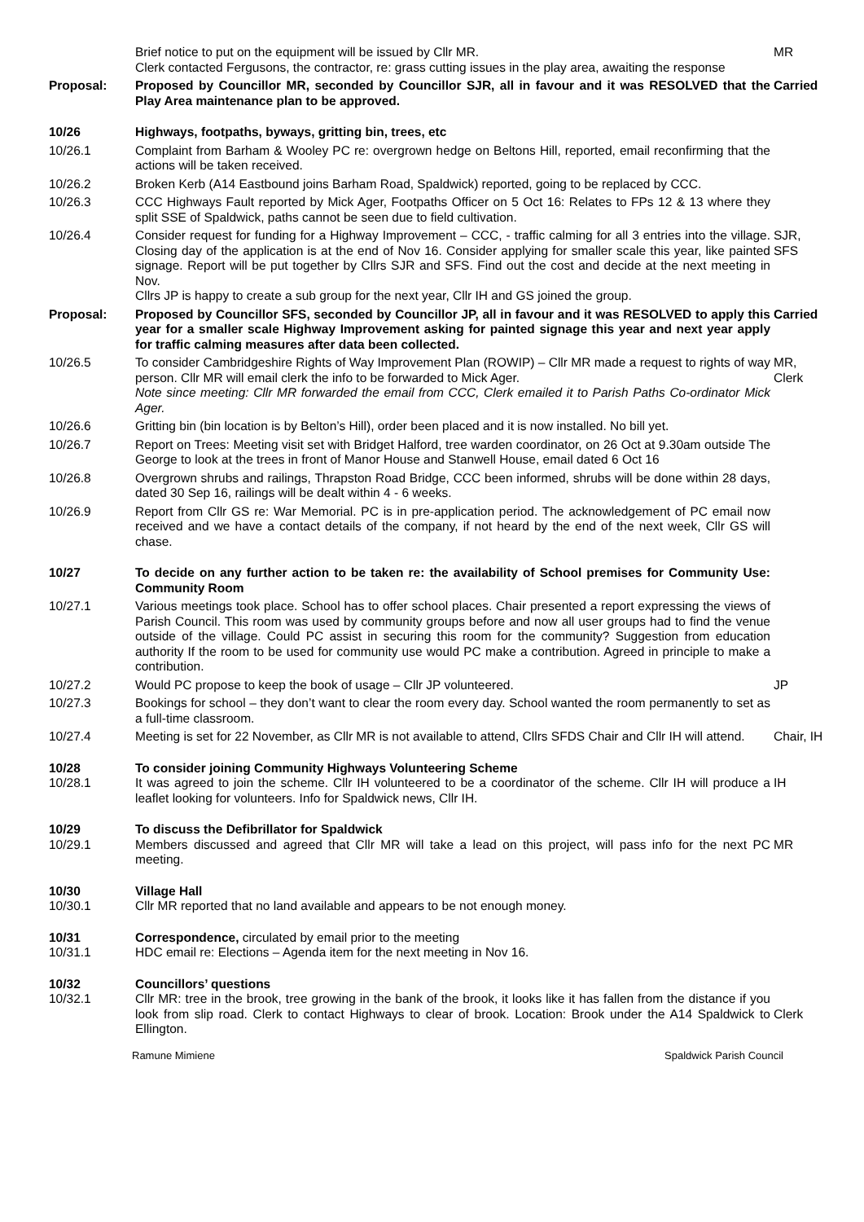Brief notice to put on the equipment will be issued by Cllr MR.
Clerk contacted Fergusons, the contractor, re: grass cutting issues in the play area, awaiting the response
MR
Proposal:
Proposed by Councillor MR, seconded by Councillor SJR, all in favour and it was RESOLVED that the Play Area maintenance plan to be approved.
Carried
10/26
Highways, footpaths, byways, gritting bin, trees, etc
10/26.1
Complaint from Barham & Wooley PC re: overgrown hedge on Beltons Hill, reported, email reconfirming that the actions will be taken received.
10/26.2
Broken Kerb (A14 Eastbound joins Barham Road, Spaldwick) reported, going to be replaced by CCC.
10/26.3
CCC Highways Fault reported by Mick Ager, Footpaths Officer on 5 Oct 16: Relates to FPs 12 & 13 where they split SSE of Spaldwick, paths cannot be seen due to field cultivation.
10/26.4
Consider request for funding for a Highway Improvement – CCC, - traffic calming for all 3 entries into the village. Closing day of the application is at the end of Nov 16. Consider applying for smaller scale this year, like painted signage. Report will be put together by Cllrs SJR and SFS. Find out the cost and decide at the next meeting in Nov.
Cllrs JP is happy to create a sub group for the next year, Cllr IH and GS joined the group.
SJR,
SFS
Proposal:
Proposed by Councillor SFS, seconded by Councillor JP, all in favour and it was RESOLVED to apply this year for a smaller scale Highway Improvement asking for painted signage this year and next year apply for traffic calming measures after data been collected.
Carried
10/26.5
To consider Cambridgeshire Rights of Way Improvement Plan (ROWIP) – Cllr MR made a request to rights of way person. Cllr MR will email clerk the info to be forwarded to Mick Ager.
Note since meeting: Cllr MR forwarded the email from CCC, Clerk emailed it to Parish Paths Co-ordinator Mick Ager.
MR,
Clerk
10/26.6
Gritting bin (bin location is by Belton’s Hill), order been placed and it is now installed. No bill yet.
10/26.7
Report on Trees: Meeting visit set with Bridget Halford, tree warden coordinator, on 26 Oct at 9.30am outside The George to look at the trees in front of Manor House and Stanwell House, email dated 6 Oct 16
10/26.8
Overgrown shrubs and railings, Thrapston Road Bridge, CCC been informed, shrubs will be done within 28 days, dated 30 Sep 16, railings will be dealt within 4 - 6 weeks.
10/26.9
Report from Cllr GS re: War Memorial. PC is in pre-application period. The acknowledgement of PC email now received and we have a contact details of the company, if not heard by the end of the next week, Cllr GS will chase.
10/27
To decide on any further action to be taken re: the availability of School premises for Community Use: Community Room
10/27.1
Various meetings took place. School has to offer school places. Chair presented a report expressing the views of Parish Council. This room was used by community groups before and now all user groups had to find the venue outside of the village. Could PC assist in securing this room for the community? Suggestion from education authority If the room to be used for community use would PC make a contribution. Agreed in principle to make a contribution.
10/27.2
Would PC propose to keep the book of usage – Cllr JP volunteered.
JP
10/27.3
Bookings for school – they don’t want to clear the room every day. School wanted the room permanently to set as a full-time classroom.
10/27.4
Meeting is set for 22 November, as Cllr MR is not available to attend, Cllrs SFDS Chair and Cllr IH will attend.
Chair, IH
10/28
10/28.1
To consider joining Community Highways Volunteering Scheme
It was agreed to join the scheme. Cllr IH volunteered to be a coordinator of the scheme. Cllr IH will produce a leaflet looking for volunteers. Info for Spaldwick news, Cllr IH.
IH
10/29
10/29.1
To discuss the Defibrillator for Spaldwick
Members discussed and agreed that Cllr MR will take a lead on this project, will pass info for the next PC meeting.
MR
10/30
10/30.1
Village Hall
Cllr MR reported that no land available and appears to be not enough money.
10/31
10/31.1
Correspondence, circulated by email prior to the meeting
HDC email re: Elections – Agenda item for the next meeting in Nov 16.
10/32
10/32.1
Councillors’ questions
Cllr MR: tree in the brook, tree growing in the bank of the brook, it looks like it has fallen from the distance if you look from slip road. Clerk to contact Highways to clear of brook. Location: Brook under the A14 Spaldwick to Ellington.
Clerk
Ramune Mimiene Spaldwick Parish Council